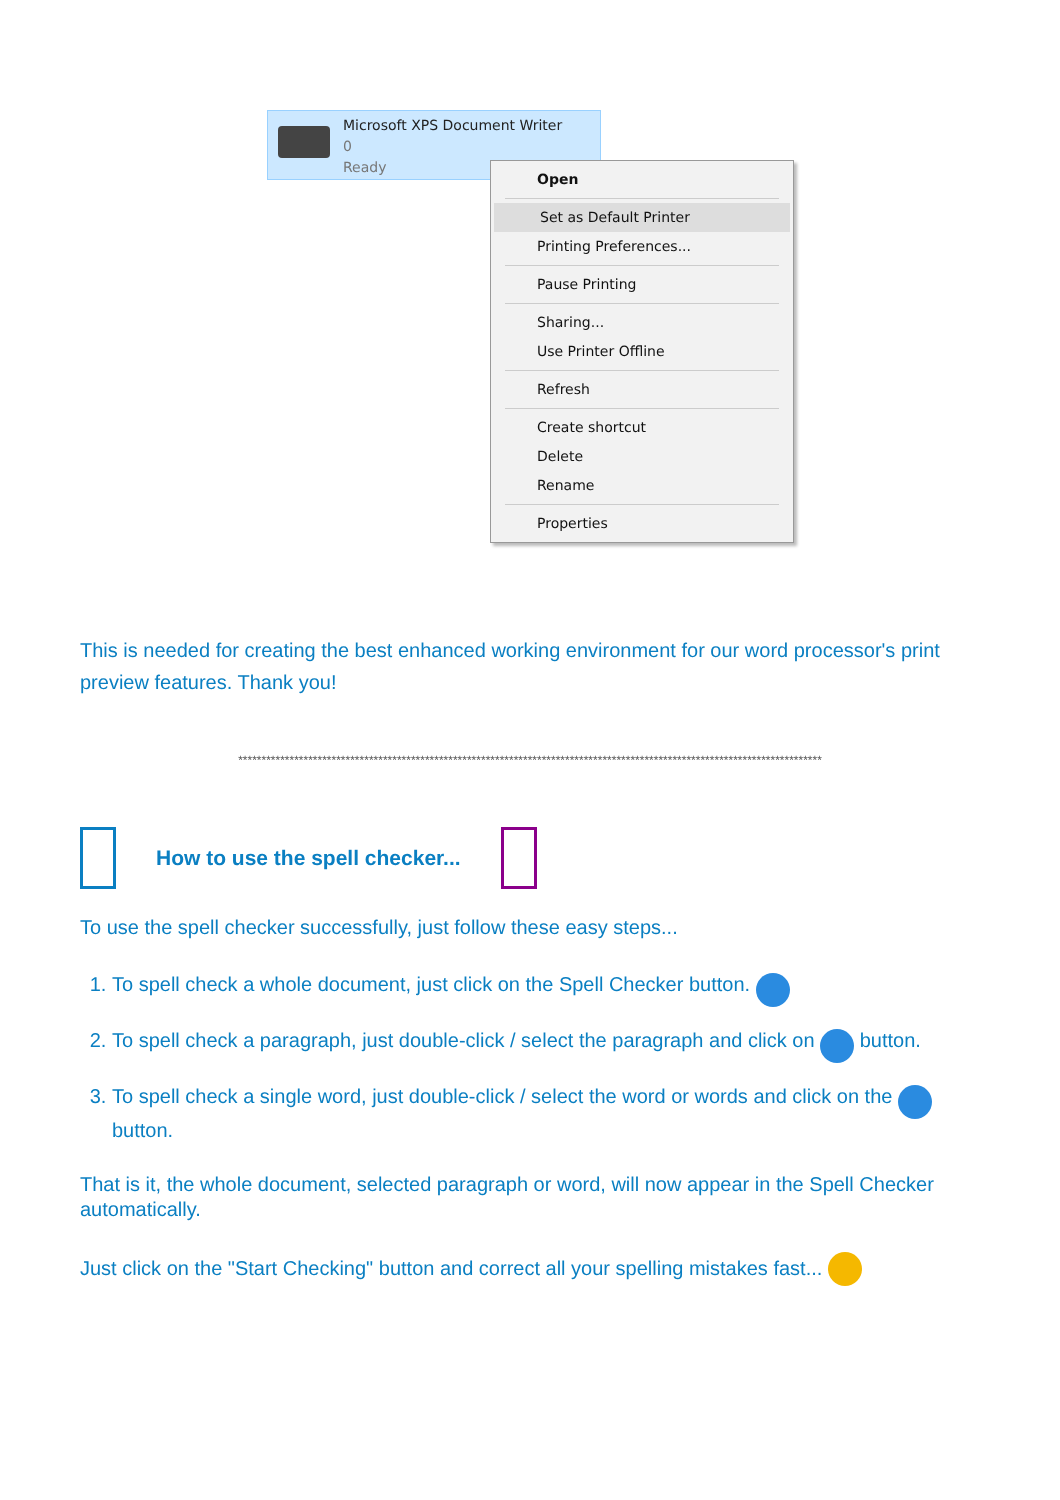Microsoft XPS Document Writer
0
Ready
Open
Set as Default Printer
Printing Preferences...
Pause Printing
Sharing...
Use Printer Offline
Refresh
Create shortcut
Delete
Rename
Properties
This is needed for creating the best enhanced working environment for our word processor's print preview features. Thank you!
*****************************************************************************************************************************
How to use the spell checker...
To use the spell checker successfully, just follow these easy steps...
1. To spell check a whole document, just click on the Spell Checker button.
2. To spell check a paragraph, just double-click / select the paragraph and click on button.
3. To spell check a single word, just double-click / select the word or words and click on the button.
That is it, the whole document, selected paragraph or word, will now appear in the Spell Checker automatically.
Just click on the "Start Checking" button and correct all your spelling mistakes fast...